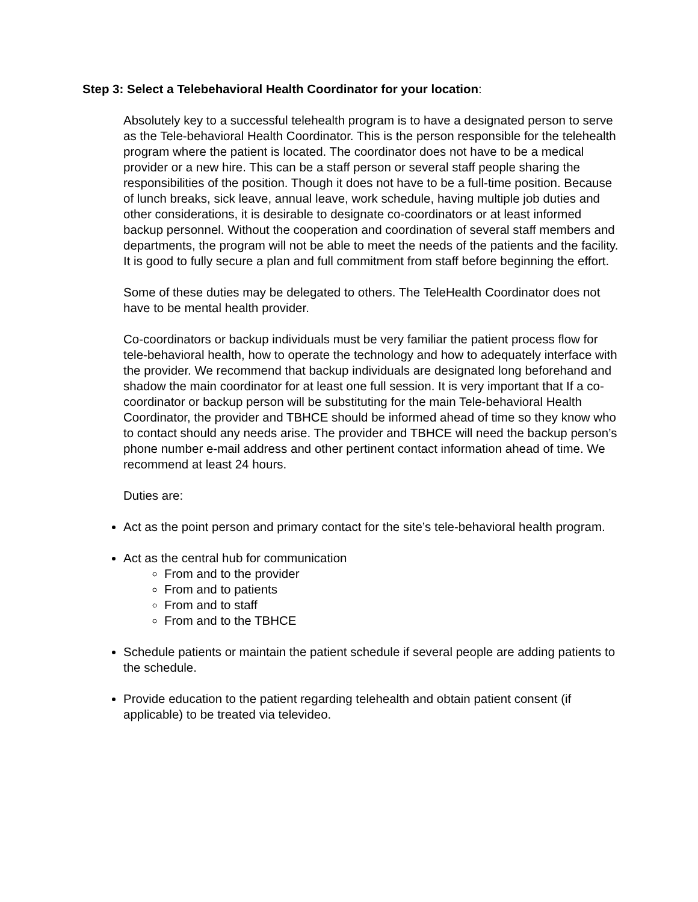Step 3: Select a Telebehavioral Health Coordinator for your location:
Absolutely key to a successful telehealth program is to have a designated person to serve as the Tele-behavioral Health Coordinator. This is the person responsible for the telehealth program where the patient is located. The coordinator does not have to be a medical provider or a new hire. This can be a staff person or several staff people sharing the responsibilities of the position. Though it does not have to be a full-time position. Because of lunch breaks, sick leave, annual leave, work schedule, having multiple job duties and other considerations, it is desirable to designate co-coordinators or at least informed backup personnel. Without the cooperation and coordination of several staff members and departments, the program will not be able to meet the needs of the patients and the facility. It is good to fully secure a plan and full commitment from staff before beginning the effort.
Some of these duties may be delegated to others. The TeleHealth Coordinator does not have to be mental health provider.
Co-coordinators or backup individuals must be very familiar the patient process flow for tele-behavioral health, how to operate the technology and how to adequately interface with the provider. We recommend that backup individuals are designated long beforehand and shadow the main coordinator for at least one full session. It is very important that If a co-coordinator or backup person will be substituting for the main Tele-behavioral Health Coordinator, the provider and TBHCE should be informed ahead of time so they know who to contact should any needs arise. The provider and TBHCE will need the backup person’s phone number e-mail address and other pertinent contact information ahead of time. We recommend at least 24 hours.
Duties are:
Act as the point person and primary contact for the site’s tele-behavioral health program.
Act as the central hub for communication
From and to the provider
From and to patients
From and to staff
From and to the TBHCE
Schedule patients or maintain the patient schedule if several people are adding patients to the schedule.
Provide education to the patient regarding telehealth and obtain patient consent (if applicable) to be treated via televideo.